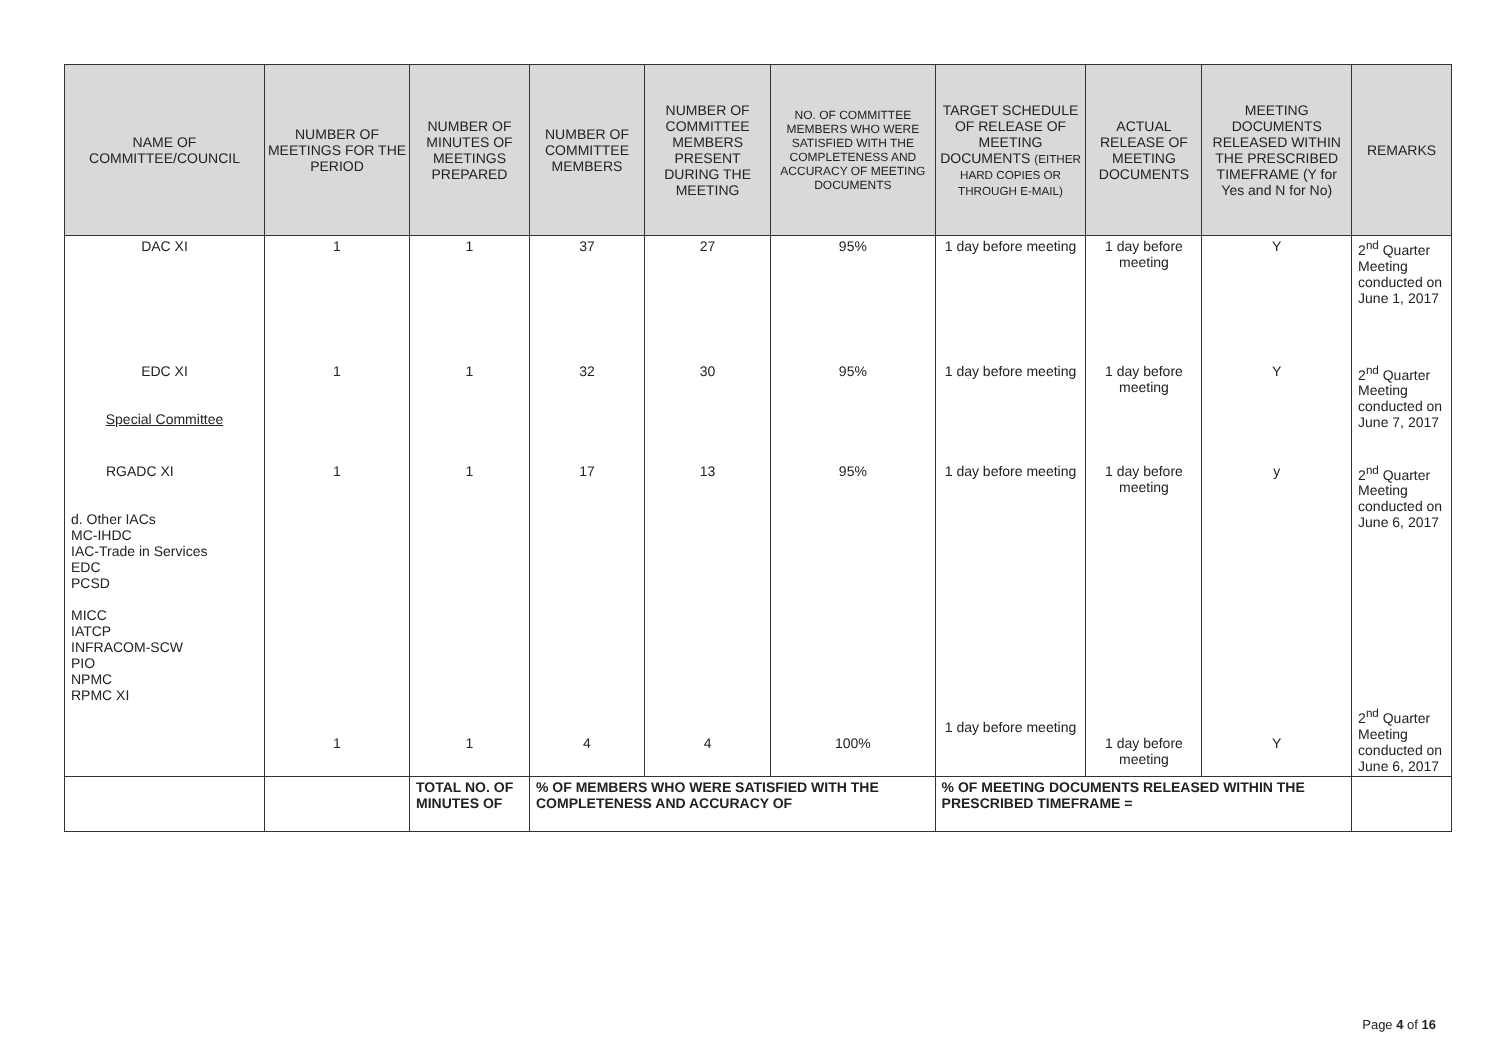| NAME OF COMMITTEE/COUNCIL | NUMBER OF MEETINGS FOR THE PERIOD | NUMBER OF MINUTES OF MEETINGS PREPARED | NUMBER OF COMMITTEE MEMBERS | NUMBER OF COMMITTEE MEMBERS PRESENT DURING THE MEETING | NO. OF COMMITTEE MEMBERS WHO WERE SATISFIED WITH THE COMPLETENESS AND ACCURACY OF MEETING DOCUMENTS | TARGET SCHEDULE OF RELEASE OF MEETING DOCUMENTS (EITHER HARD COPIES OR THROUGH E-MAIL) | ACTUAL RELEASE OF MEETING DOCUMENTS | MEETING DOCUMENTS RELEASED WITHIN THE PRESCRIBED TIMEFRAME (Y for Yes and N for No) | REMARKS |
| --- | --- | --- | --- | --- | --- | --- | --- | --- | --- |
| DAC XI | 1 | 1 | 37 | 27 | 95% | 1 day before meeting | 1 day before meeting | Y | 2<sup>nd</sup> Quarter Meeting conducted on June 1, 2017 |
| EDC XI Special Committee | 1 | 1 | 32 | 30 | 95% | 1 day before meeting | 1 day before meeting | Y | 2<sup>nd</sup> Quarter Meeting conducted on June 7, 2017 |
| RGADC XI d. Other IACs MC-IHDC IAC-Trade in Services EDC PCSD MICC IATCP INFRACOM-SCW PIO NPMC RPMC XI | 1 1 | 1 1 | 17 4 | 13 4 | 95% 100% | 1 day before meeting 1 day before meeting | 1 day before meeting 1 day before meeting | y Y | 2<sup>nd</sup> Quarter Meeting conducted on June 6, 2017 2<sup>nd</sup> Quarter Meeting conducted on June 6, 2017 |
| | | TOTAL NO. OF MINUTES OF | % OF MEMBERS WHO WERE SATISFIED WITH THE COMPLETENESS AND ACCURACY OF | | | % OF MEETING DOCUMENTS RELEASED WITHIN THE PRESCRIBED TIMEFRAME = | | | |
Page 4 of 16